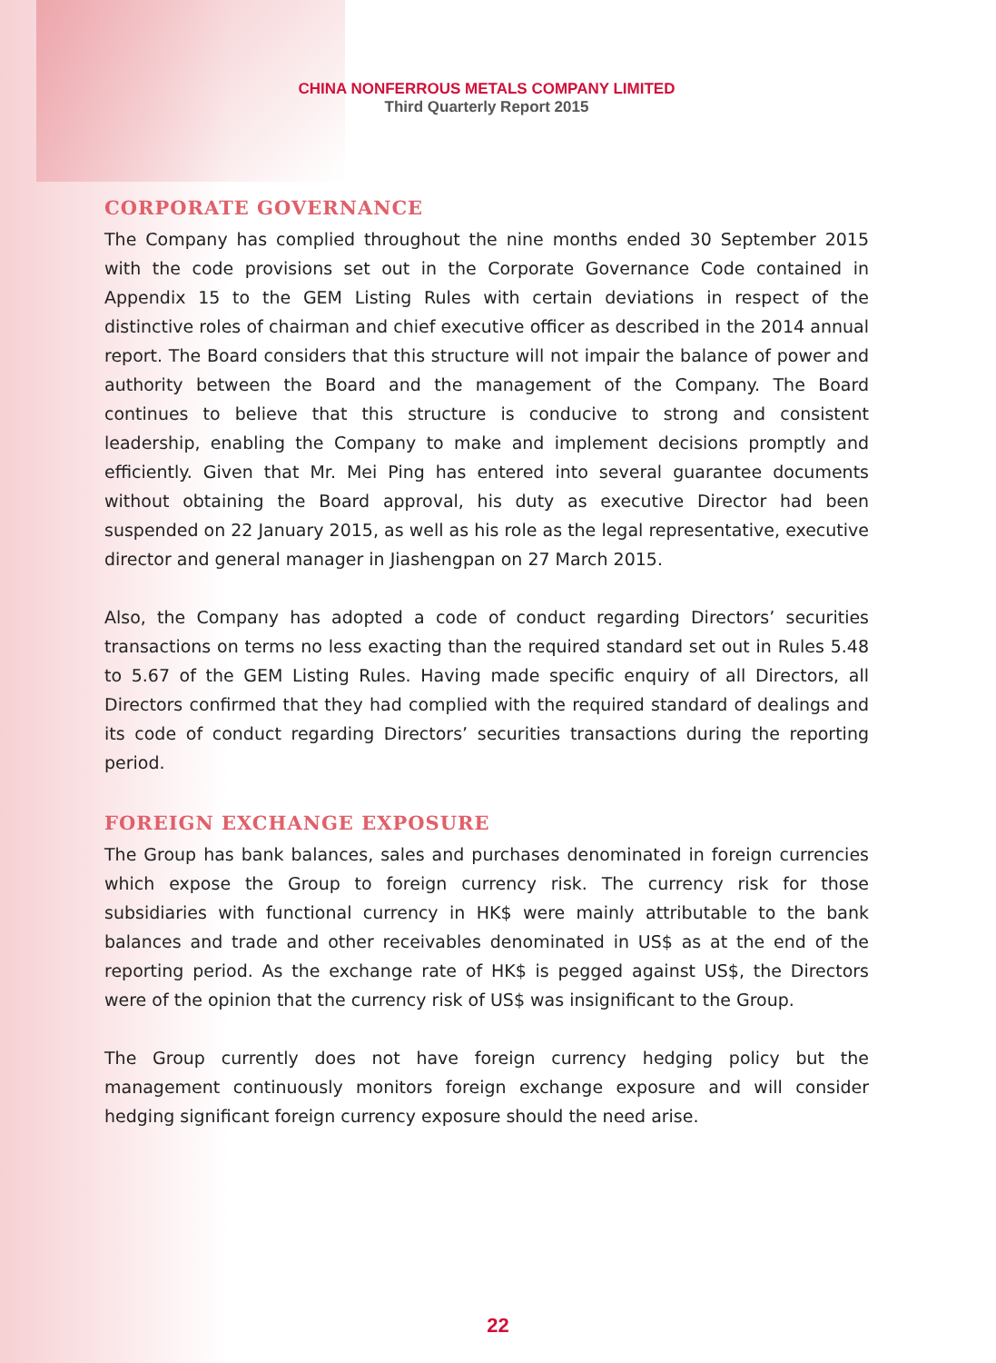CHINA NONFERROUS METALS COMPANY LIMITED
Third Quarterly Report 2015
CORPORATE GOVERNANCE
The Company has complied throughout the nine months ended 30 September 2015 with the code provisions set out in the Corporate Governance Code contained in Appendix 15 to the GEM Listing Rules with certain deviations in respect of the distinctive roles of chairman and chief executive officer as described in the 2014 annual report. The Board considers that this structure will not impair the balance of power and authority between the Board and the management of the Company. The Board continues to believe that this structure is conducive to strong and consistent leadership, enabling the Company to make and implement decisions promptly and efficiently. Given that Mr. Mei Ping has entered into several guarantee documents without obtaining the Board approval, his duty as executive Director had been suspended on 22 January 2015, as well as his role as the legal representative, executive director and general manager in Jiashengpan on 27 March 2015.
Also, the Company has adopted a code of conduct regarding Directors’ securities transactions on terms no less exacting than the required standard set out in Rules 5.48 to 5.67 of the GEM Listing Rules. Having made specific enquiry of all Directors, all Directors confirmed that they had complied with the required standard of dealings and its code of conduct regarding Directors’ securities transactions during the reporting period.
FOREIGN EXCHANGE EXPOSURE
The Group has bank balances, sales and purchases denominated in foreign currencies which expose the Group to foreign currency risk. The currency risk for those subsidiaries with functional currency in HK$ were mainly attributable to the bank balances and trade and other receivables denominated in US$ as at the end of the reporting period. As the exchange rate of HK$ is pegged against US$, the Directors were of the opinion that the currency risk of US$ was insignificant to the Group.
The Group currently does not have foreign currency hedging policy but the management continuously monitors foreign exchange exposure and will consider hedging significant foreign currency exposure should the need arise.
22